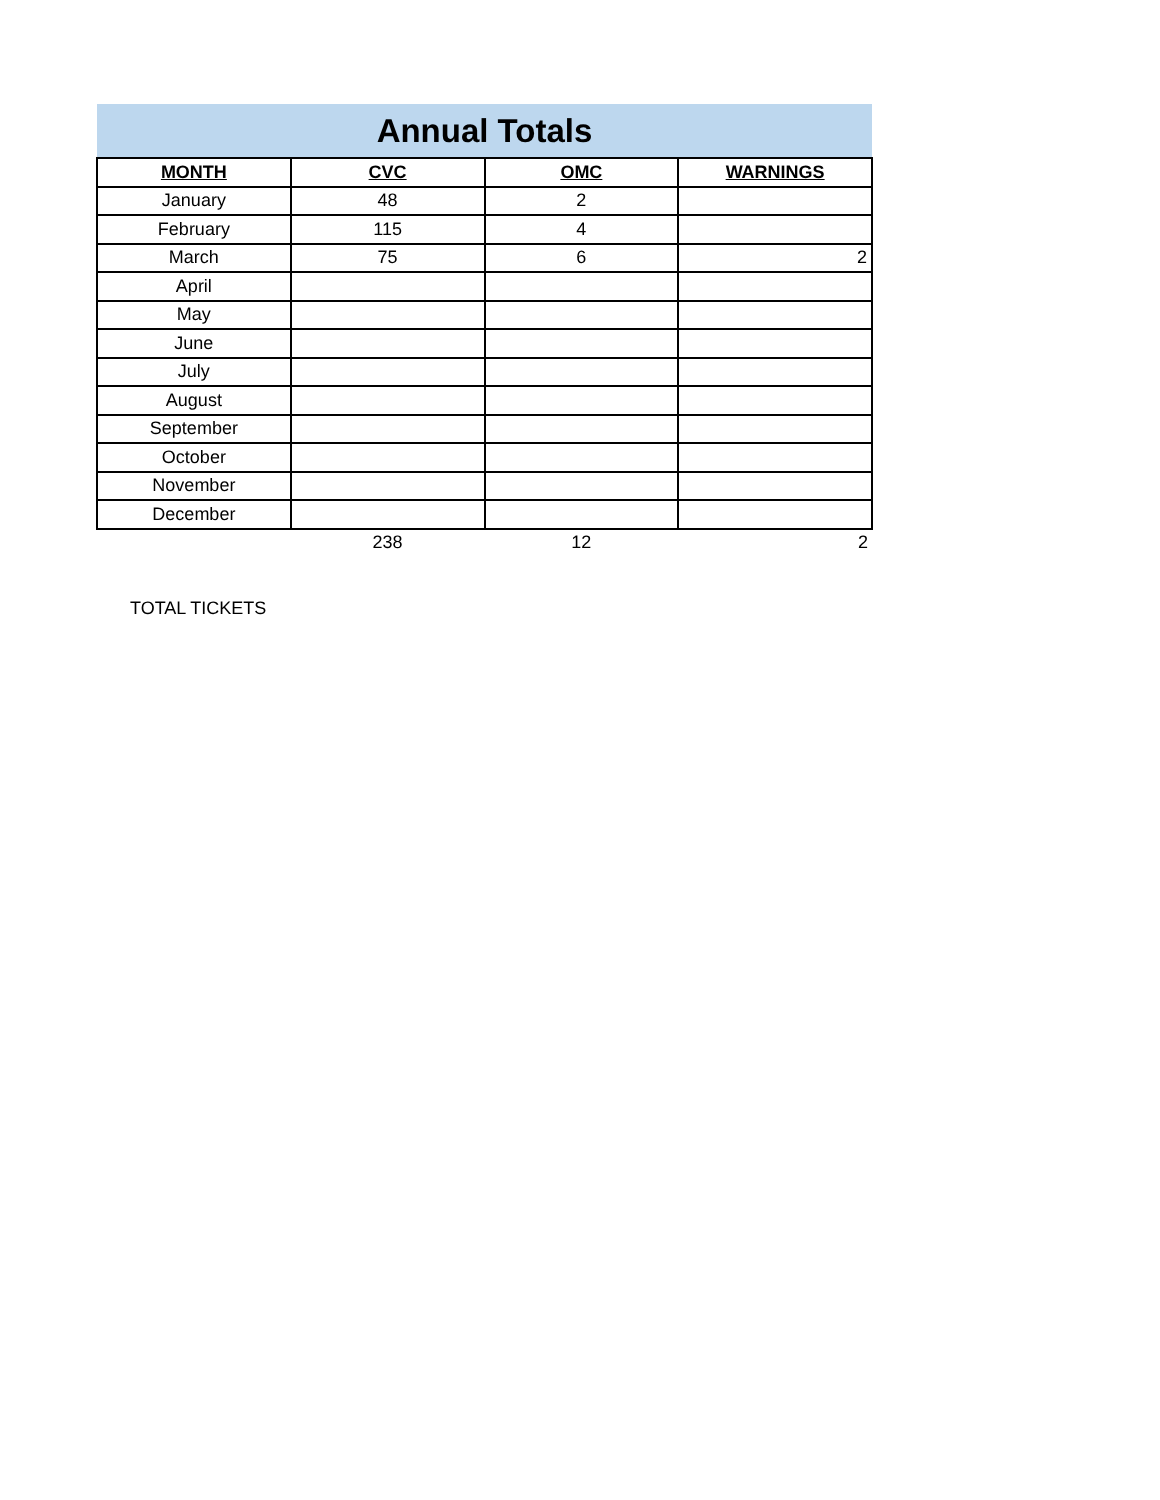| Annual Totals | | | |
| MONTH | CVC | OMC | WARNINGS |
| January | 48 | 2 | |
| February | 115 | 4 | |
| March | 75 | 6 | 2 |
| April | | | |
| May | | | |
| June | | | |
| July | | | |
| August | | | |
| September | | | |
| October | | | |
| November | | | |
| December | | | |
| | 238 | 12 | 2 |
TOTAL TICKETS